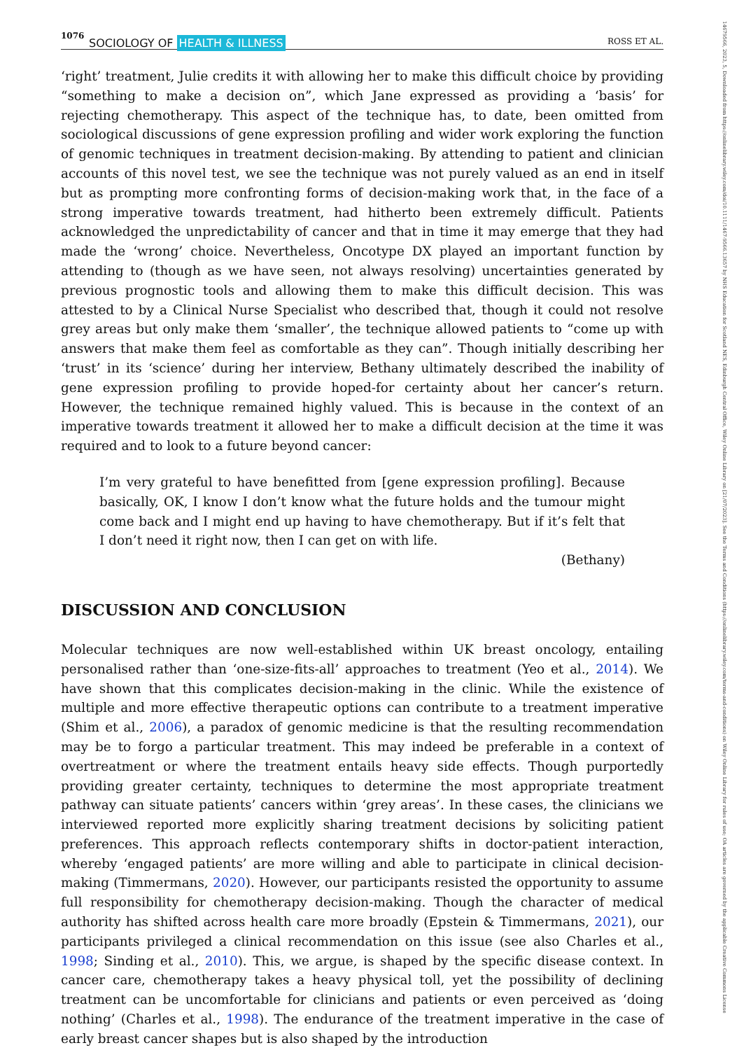14679566, 2023, 5, Downloaded from https://onlinelibrary.wiley.com/doi/10.1111/1467-9566.13657 by NHS Education for Scotland NES, Edinburgh Central Office, Wiley Online Library on [21/07/2023]. See the Terms and Conditions (https://onlinelibrary.wiley.com/terms-and-conditions) on Wiley Online Library for rules of use; OA articles are governed by the applicable Creative Commons License
1076 SOCIOLOGY OF HEALTH & ILLNESS ROSS ET AL.
‘right’ treatment, Julie credits it with allowing her to make this difficult choice by providing “something to make a decision on”, which Jane expressed as providing a ‘basis’ for rejecting chemotherapy. This aspect of the technique has, to date, been omitted from sociological discussions of gene expression profiling and wider work exploring the function of genomic techniques in treatment decision-making. By attending to patient and clinician accounts of this novel test, we see the technique was not purely valued as an end in itself but as prompting more confronting forms of decision-making work that, in the face of a strong imperative towards treatment, had hitherto been extremely difficult. Patients acknowledged the unpredictability of cancer and that in time it may emerge that they had made the ‘wrong’ choice. Nevertheless, Oncotype DX played an important function by attending to (though as we have seen, not always resolving) uncertainties generated by previous prognostic tools and allowing them to make this difficult decision. This was attested to by a Clinical Nurse Specialist who described that, though it could not resolve grey areas but only make them ‘smaller’, the technique allowed patients to “come up with answers that make them feel as comfortable as they can”. Though initially describing her ‘trust’ in its ‘science’ during her interview, Bethany ultimately described the inability of gene expression profiling to provide hoped-for certainty about her cancer’s return. However, the technique remained highly valued. This is because in the context of an imperative towards treatment it allowed her to make a difficult decision at the time it was required and to look to a future beyond cancer:
I’m very grateful to have benefitted from [gene expression profiling]. Because basically, OK, I know I don’t know what the future holds and the tumour might come back and I might end up having to have chemotherapy. But if it’s felt that I don’t need it right now, then I can get on with life.
(Bethany)
DISCUSSION AND CONCLUSION
Molecular techniques are now well-established within UK breast oncology, entailing personalised rather than ‘one-size-fits-all’ approaches to treatment (Yeo et al., 2014). We have shown that this complicates decision-making in the clinic. While the existence of multiple and more effective therapeutic options can contribute to a treatment imperative (Shim et al., 2006), a paradox of genomic medicine is that the resulting recommendation may be to forgo a particular treatment. This may indeed be preferable in a context of overtreatment or where the treatment entails heavy side effects. Though purportedly providing greater certainty, techniques to determine the most appropriate treatment pathway can situate patients’ cancers within ‘grey areas’. In these cases, the clinicians we interviewed reported more explicitly sharing treatment decisions by soliciting patient preferences. This approach reflects contemporary shifts in doctor-patient interaction, whereby ‘engaged patients’ are more willing and able to participate in clinical decision-making (Timmermans, 2020). However, our participants resisted the opportunity to assume full responsibility for chemotherapy decision-making. Though the character of medical authority has shifted across health care more broadly (Epstein & Timmermans, 2021), our participants privileged a clinical recommendation on this issue (see also Charles et al., 1998; Sinding et al., 2010). This, we argue, is shaped by the specific disease context. In cancer care, chemotherapy takes a heavy physical toll, yet the possibility of declining treatment can be uncomfortable for clinicians and patients or even perceived as ‘doing nothing’ (Charles et al., 1998). The endurance of the treatment imperative in the case of early breast cancer shapes but is also shaped by the introduction